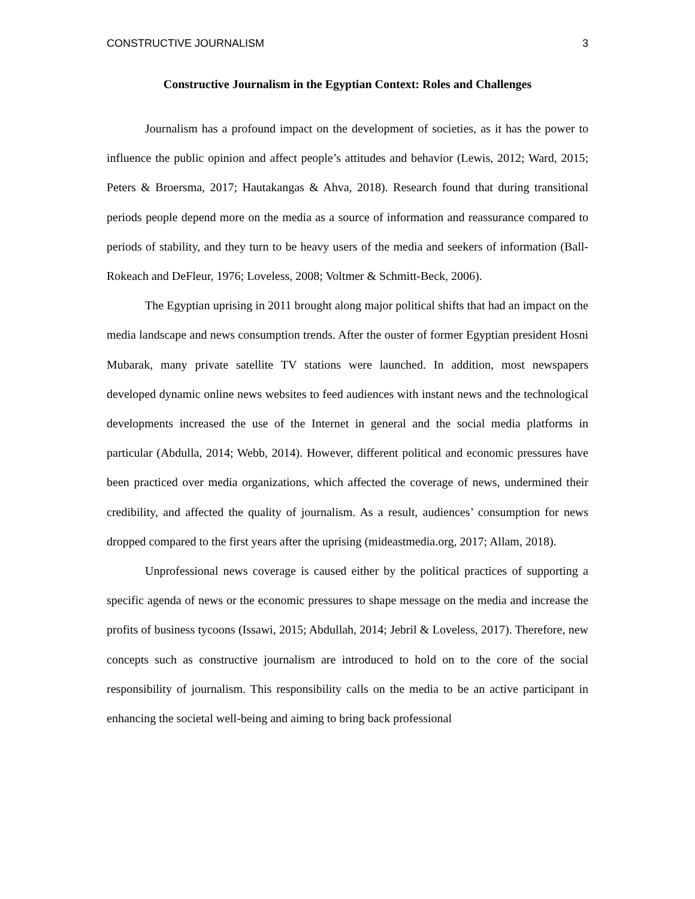CONSTRUCTIVE JOURNALISM 3
Constructive Journalism in the Egyptian Context: Roles and Challenges
Journalism has a profound impact on the development of societies, as it has the power to influence the public opinion and affect people’s attitudes and behavior (Lewis, 2012; Ward, 2015; Peters & Broersma, 2017; Hautakangas & Ahva, 2018). Research found that during transitional periods people depend more on the media as a source of information and reassurance compared to periods of stability, and they turn to be heavy users of the media and seekers of information (Ball-Rokeach and DeFleur, 1976; Loveless, 2008; Voltmer & Schmitt-Beck, 2006).
The Egyptian uprising in 2011 brought along major political shifts that had an impact on the media landscape and news consumption trends. After the ouster of former Egyptian president Hosni Mubarak, many private satellite TV stations were launched. In addition, most newspapers developed dynamic online news websites to feed audiences with instant news and the technological developments increased the use of the Internet in general and the social media platforms in particular (Abdulla, 2014; Webb, 2014). However, different political and economic pressures have been practiced over media organizations, which affected the coverage of news, undermined their credibility, and affected the quality of journalism. As a result, audiences’ consumption for news dropped compared to the first years after the uprising (mideastmedia.org, 2017; Allam, 2018).
Unprofessional news coverage is caused either by the political practices of supporting a specific agenda of news or the economic pressures to shape message on the media and increase the profits of business tycoons (Issawi, 2015; Abdullah, 2014; Jebril & Loveless, 2017). Therefore, new concepts such as constructive journalism are introduced to hold on to the core of the social responsibility of journalism. This responsibility calls on the media to be an active participant in enhancing the societal well-being and aiming to bring back professional